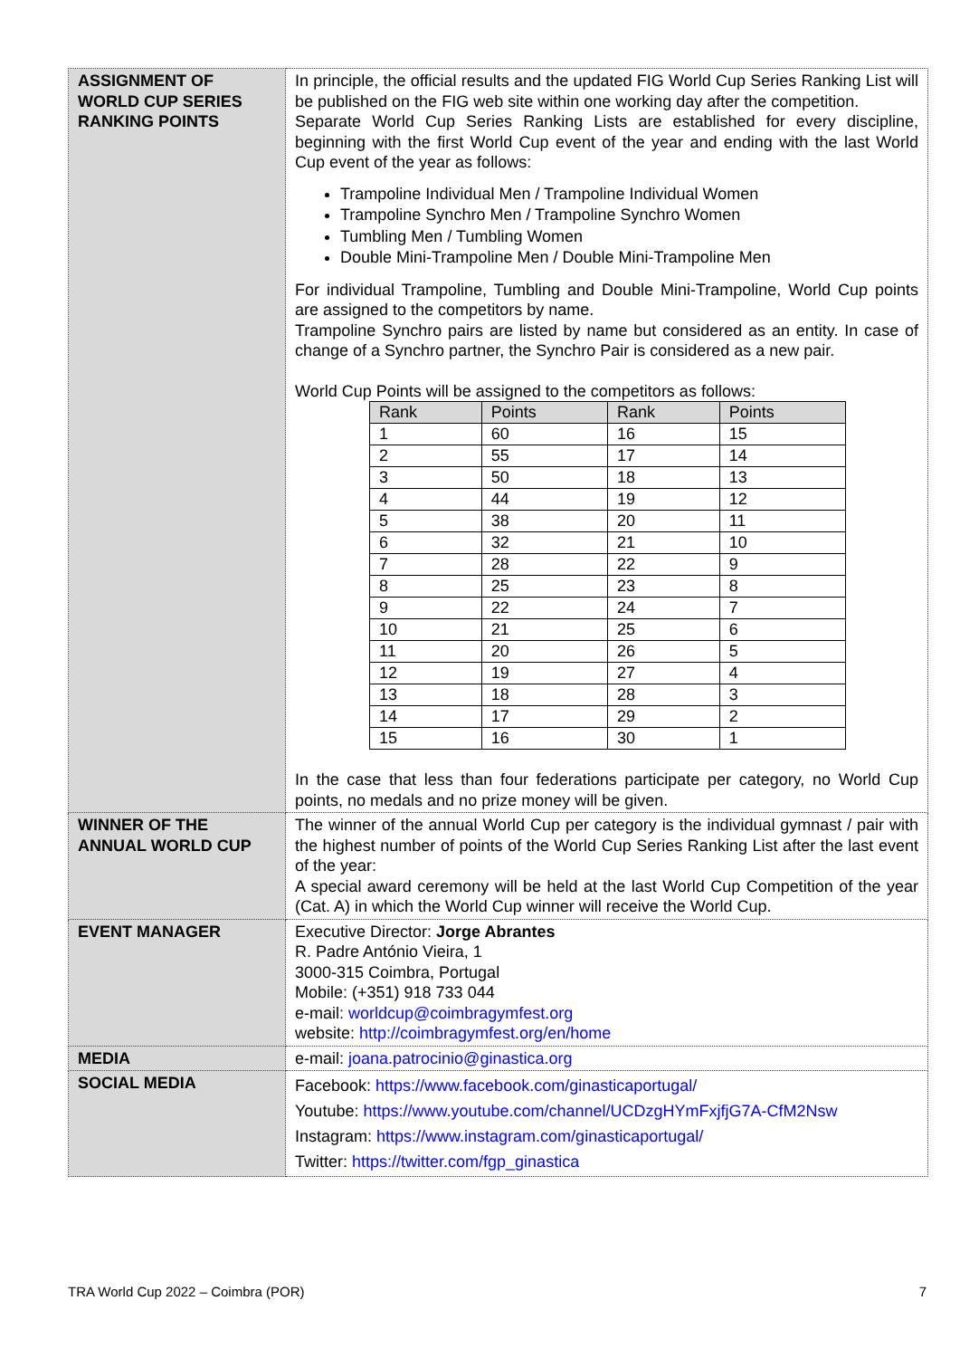| ASSIGNMENT OF WORLD CUP SERIES RANKING POINTS | In principle, the official results and the updated FIG World Cup Series Ranking List will be published on the FIG web site within one working day after the competition. Separate World Cup Series Ranking Lists are established for every discipline, beginning with the first World Cup event of the year and ending with the last World Cup event of the year as follows: Trampoline Individual Men / Trampoline Individual Women Trampoline Synchro Men / Trampoline Synchro Women Tumbling Men / Tumbling Women Double Mini-Trampoline Men / Double Mini-Trampoline Men For individual Trampoline, Tumbling and Double Mini-Trampoline, World Cup points are assigned to the competitors by name. Trampoline Synchro pairs are listed by name but considered as an entity. In case of change of a Synchro partner, the Synchro Pair is considered as a new pair. World Cup Points will be assigned to the competitors as follows: / Rank / Points / Rank / Points / / 1 / 60 / 16 / 15 / / 2 / 55 / 17 / 14 / / 3 / 50 / 18 / 13 / / 4 / 44 / 19 / 12 / / 5 / 38 / 20 / 11 / / 6 / 32 / 21 / 10 / / 7 / 28 / 22 / 9 / / 8 / 25 / 23 / 8 / / 9 / 22 / 24 / 7 / / 10 / 21 / 25 / 6 / / 11 / 20 / 26 / 5 / / 12 / 19 / 27 / 4 / / 13 / 18 / 28 / 3 / / 14 / 17 / 29 / 2 / / 15 / 16 / 30 / 1 / In the case that less than four federations participate per category, no World Cup points, no medals and no prize money will be given. |
| WINNER OF THE ANNUAL WORLD CUP | The winner of the annual World Cup per category is the individual gymnast / pair with the highest number of points of the World Cup Series Ranking List after the last event of the year: A special award ceremony will be held at the last World Cup Competition of the year (Cat. A) in which the World Cup winner will receive the World Cup. |
| EVENT MANAGER | Executive Director: Jorge Abrantes R. Padre António Vieira, 1 3000-315 Coimbra, Portugal Mobile: (+351) 918 733 044 e-mail: worldcup@coimbragymfest.org website: http://coimbragymfest.org/en/home |
| MEDIA | e-mail: joana.patrocinio@ginastica.org |
| SOCIAL MEDIA | Facebook: https://www.facebook.com/ginasticaportugal/ Youtube: https://www.youtube.com/channel/UCDzgHYmFxjfjG7A-CfM2Nsw Instagram: https://www.instagram.com/ginasticaportugal/ Twitter: https://twitter.com/fgp_ginastica |
TRA World Cup 2022 – Coimbra (POR) 7